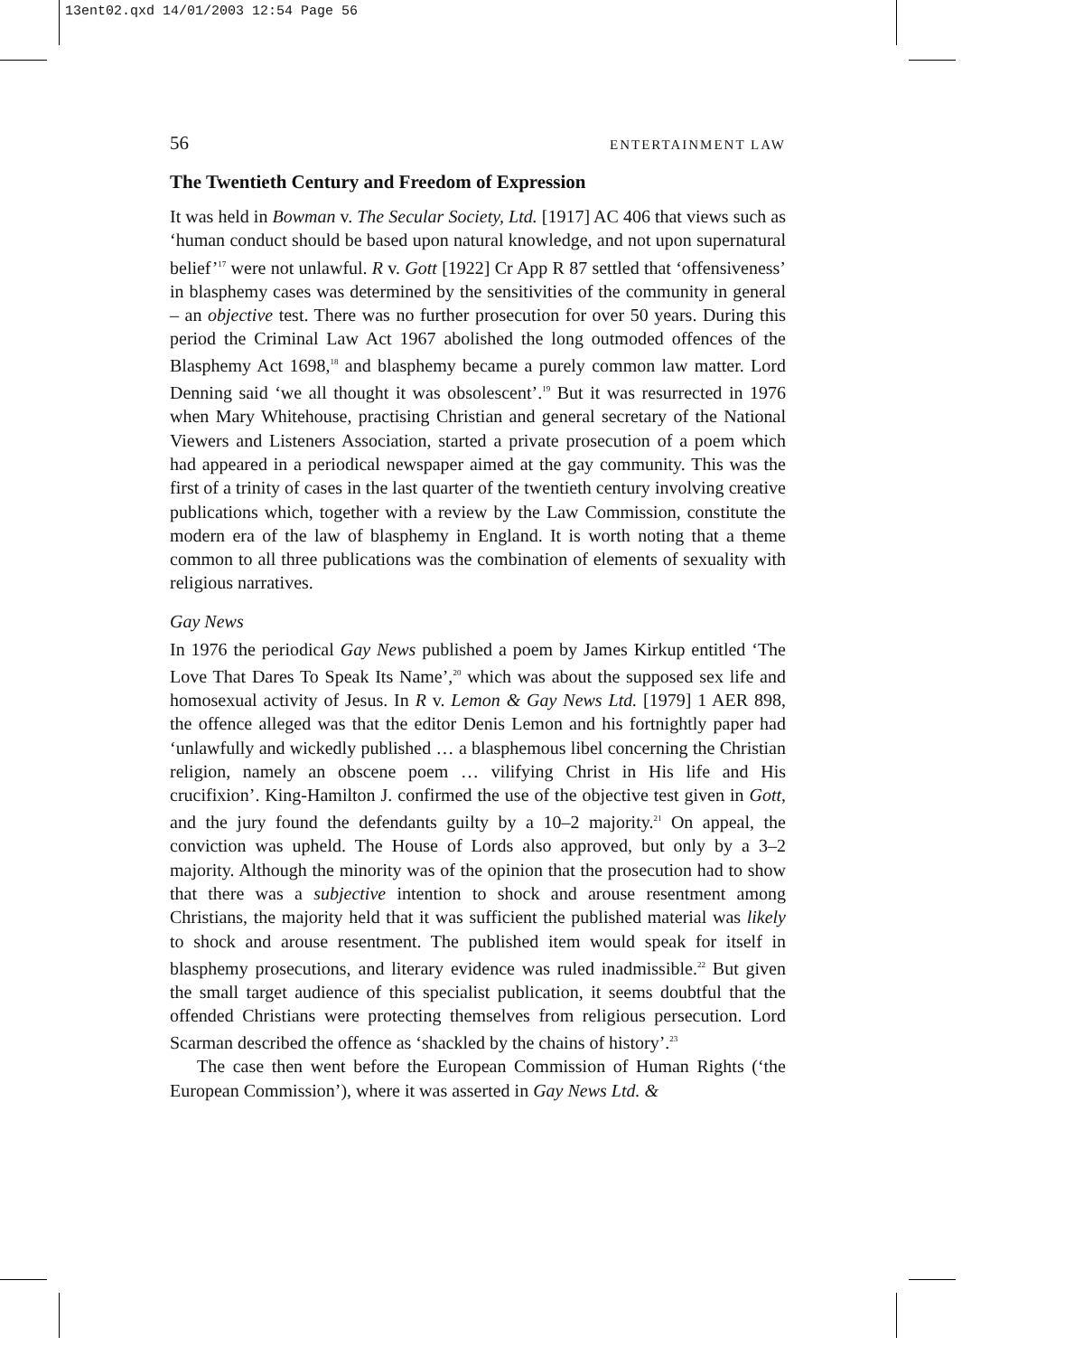13ent02.qxd 14/01/2003 12:54 Page 56
56 ENTERTAINMENT LAW
The Twentieth Century and Freedom of Expression
It was held in Bowman v. The Secular Society, Ltd. [1917] AC 406 that views such as ‘human conduct should be based upon natural knowledge, and not upon supernatural belief’<sup>17</sup> were not unlawful. R v. Gott [1922] Cr App R 87 settled that ‘offensiveness’ in blasphemy cases was determined by the sensitivities of the community in general – an objective test. There was no further prosecution for over 50 years. During this period the Criminal Law Act 1967 abolished the long outmoded offences of the Blasphemy Act 1698,<sup>18</sup> and blasphemy became a purely common law matter. Lord Denning said ‘we all thought it was obsolescent’.<sup>19</sup> But it was resurrected in 1976 when Mary Whitehouse, practising Christian and general secretary of the National Viewers and Listeners Association, started a private prosecution of a poem which had appeared in a periodical newspaper aimed at the gay community. This was the first of a trinity of cases in the last quarter of the twentieth century involving creative publications which, together with a review by the Law Commission, constitute the modern era of the law of blasphemy in England. It is worth noting that a theme common to all three publications was the combination of elements of sexuality with religious narratives.
Gay News
In 1976 the periodical Gay News published a poem by James Kirkup entitled ‘The Love That Dares To Speak Its Name’,<sup>20</sup> which was about the supposed sex life and homosexual activity of Jesus. In R v. Lemon & Gay News Ltd. [1979] 1 AER 898, the offence alleged was that the editor Denis Lemon and his fortnightly paper had ‘unlawfully and wickedly published … a blasphemous libel concerning the Christian religion, namely an obscene poem … vilifying Christ in His life and His crucifixion’. King-Hamilton J. confirmed the use of the objective test given in Gott, and the jury found the defendants guilty by a 10–2 majority.<sup>21</sup> On appeal, the conviction was upheld. The House of Lords also approved, but only by a 3–2 majority. Although the minority was of the opinion that the prosecution had to show that there was a subjective intention to shock and arouse resentment among Christians, the majority held that it was sufficient the published material was likely to shock and arouse resentment. The published item would speak for itself in blasphemy prosecutions, and literary evidence was ruled inadmissible.<sup>22</sup> But given the small target audience of this specialist publication, it seems doubtful that the offended Christians were protecting themselves from religious persecution. Lord Scarman described the offence as ‘shackled by the chains of history’.<sup>23</sup>
The case then went before the European Commission of Human Rights (‘the European Commission’), where it was asserted in Gay News Ltd. &